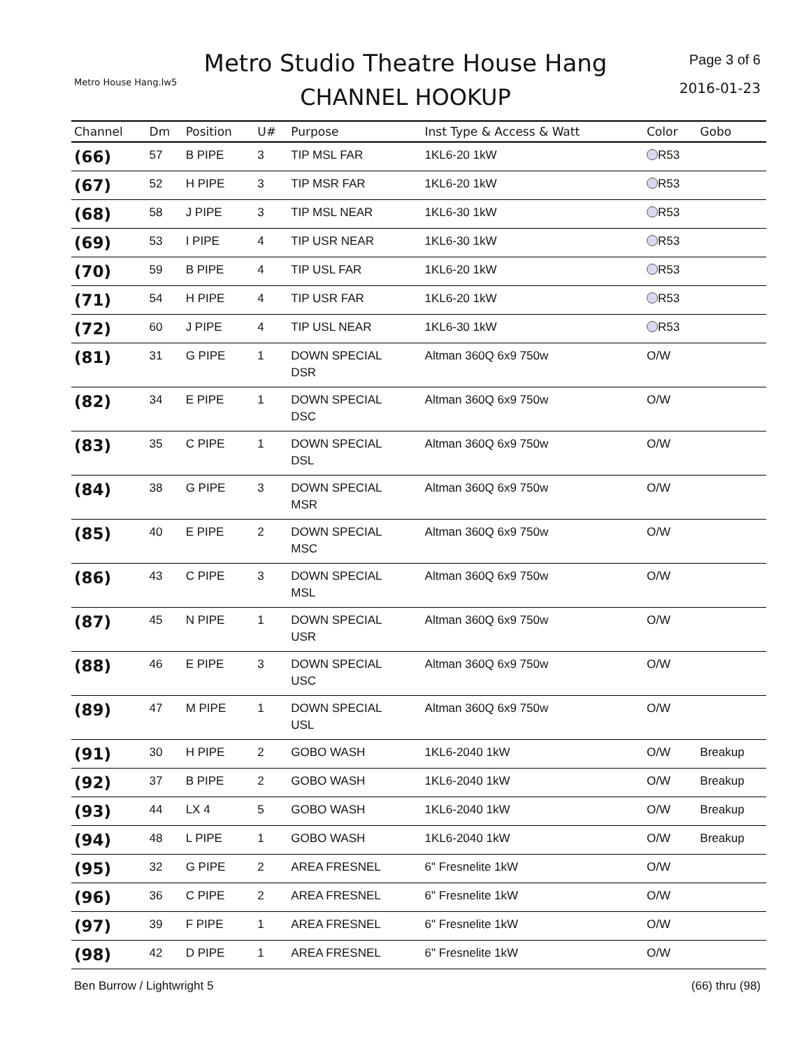Metro House Hang.lw5
Metro Studio Theatre House Hang
CHANNEL HOOKUP
Page 3 of 6
2016-01-23
| Channel | Dm | Position | U# | Purpose | Inst Type & Access & Watt | Color | Gobo |
| --- | --- | --- | --- | --- | --- | --- | --- |
| (66) | 57 | B PIPE | 3 | TIP MSL FAR | 1KL6-20 1kW | R53 | |
| (67) | 52 | H PIPE | 3 | TIP MSR FAR | 1KL6-20 1kW | R53 | |
| (68) | 58 | J PIPE | 3 | TIP MSL NEAR | 1KL6-30 1kW | R53 | |
| (69) | 53 | I PIPE | 4 | TIP USR NEAR | 1KL6-30 1kW | R53 | |
| (70) | 59 | B PIPE | 4 | TIP USL FAR | 1KL6-20 1kW | R53 | |
| (71) | 54 | H PIPE | 4 | TIP USR FAR | 1KL6-20 1kW | R53 | |
| (72) | 60 | J PIPE | 4 | TIP USL NEAR | 1KL6-30 1kW | R53 | |
| (81) | 31 | G PIPE | 1 | DOWN SPECIAL DSR | Altman 360Q 6x9 750w | O/W | |
| (82) | 34 | E PIPE | 1 | DOWN SPECIAL DSC | Altman 360Q 6x9 750w | O/W | |
| (83) | 35 | C PIPE | 1 | DOWN SPECIAL DSL | Altman 360Q 6x9 750w | O/W | |
| (84) | 38 | G PIPE | 3 | DOWN SPECIAL MSR | Altman 360Q 6x9 750w | O/W | |
| (85) | 40 | E PIPE | 2 | DOWN SPECIAL MSC | Altman 360Q 6x9 750w | O/W | |
| (86) | 43 | C PIPE | 3 | DOWN SPECIAL MSL | Altman 360Q 6x9 750w | O/W | |
| (87) | 45 | N PIPE | 1 | DOWN SPECIAL USR | Altman 360Q 6x9 750w | O/W | |
| (88) | 46 | E PIPE | 3 | DOWN SPECIAL USC | Altman 360Q 6x9 750w | O/W | |
| (89) | 47 | M PIPE | 1 | DOWN SPECIAL USL | Altman 360Q 6x9 750w | O/W | |
| (91) | 30 | H PIPE | 2 | GOBO WASH | 1KL6-2040 1kW | O/W | Breakup |
| (92) | 37 | B PIPE | 2 | GOBO WASH | 1KL6-2040 1kW | O/W | Breakup |
| (93) | 44 | LX 4 | 5 | GOBO WASH | 1KL6-2040 1kW | O/W | Breakup |
| (94) | 48 | L PIPE | 1 | GOBO WASH | 1KL6-2040 1kW | O/W | Breakup |
| (95) | 32 | G PIPE | 2 | AREA FRESNEL | 6" Fresnelite 1kW | O/W | |
| (96) | 36 | C PIPE | 2 | AREA FRESNEL | 6" Fresnelite 1kW | O/W | |
| (97) | 39 | F PIPE | 1 | AREA FRESNEL | 6" Fresnelite 1kW | O/W | |
| (98) | 42 | D PIPE | 1 | AREA FRESNEL | 6" Fresnelite 1kW | O/W | |
Ben Burrow / Lightwright 5 (66) thru (98)